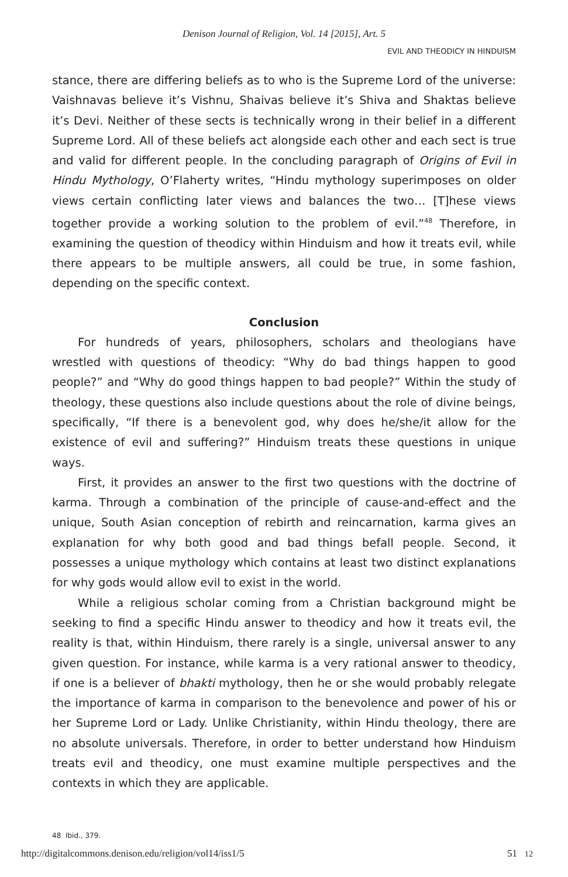Denison Journal of Religion, Vol. 14 [2015], Art. 5
EVIL AND THEODICY IN HINDUISM
stance, there are differing beliefs as to who is the Supreme Lord of the universe: Vaishnavas believe it’s Vishnu, Shaivas believe it’s Shiva and Shaktas believe it’s Devi. Neither of these sects is technically wrong in their belief in a different Supreme Lord. All of these beliefs act alongside each other and each sect is true and valid for different people. In the concluding paragraph of Origins of Evil in Hindu Mythology, O’Flaherty writes, “Hindu mythology superimposes on older views certain conflicting later views and balances the two… [T]hese views together provide a working solution to the problem of evil.”<sup>48</sup> Therefore, in examining the question of theodicy within Hinduism and how it treats evil, while there appears to be multiple answers, all could be true, in some fashion, depending on the specific context.
Conclusion
For hundreds of years, philosophers, scholars and theologians have wrestled with questions of theodicy: “Why do bad things happen to good people?” and “Why do good things happen to bad people?” Within the study of theology, these questions also include questions about the role of divine beings, specifically, “If there is a benevolent god, why does he/she/it allow for the existence of evil and suffering?” Hinduism treats these questions in unique ways.
First, it provides an answer to the first two questions with the doctrine of karma. Through a combination of the principle of cause-and-effect and the unique, South Asian conception of rebirth and reincarnation, karma gives an explanation for why both good and bad things befall people. Second, it possesses a unique mythology which contains at least two distinct explanations for why gods would allow evil to exist in the world.
While a religious scholar coming from a Christian background might be seeking to find a specific Hindu answer to theodicy and how it treats evil, the reality is that, within Hinduism, there rarely is a single, universal answer to any given question. For instance, while karma is a very rational answer to theodicy, if one is a believer of bhakti mythology, then he or she would probably relegate the importance of karma in comparison to the benevolence and power of his or her Supreme Lord or Lady. Unlike Christianity, within Hindu theology, there are no absolute universals. Therefore, in order to better understand how Hinduism treats evil and theodicy, one must examine multiple perspectives and the contexts in which they are applicable.
48 Ibid., 379.
http://digitalcommons.denison.edu/religion/vol14/iss1/5 51 12